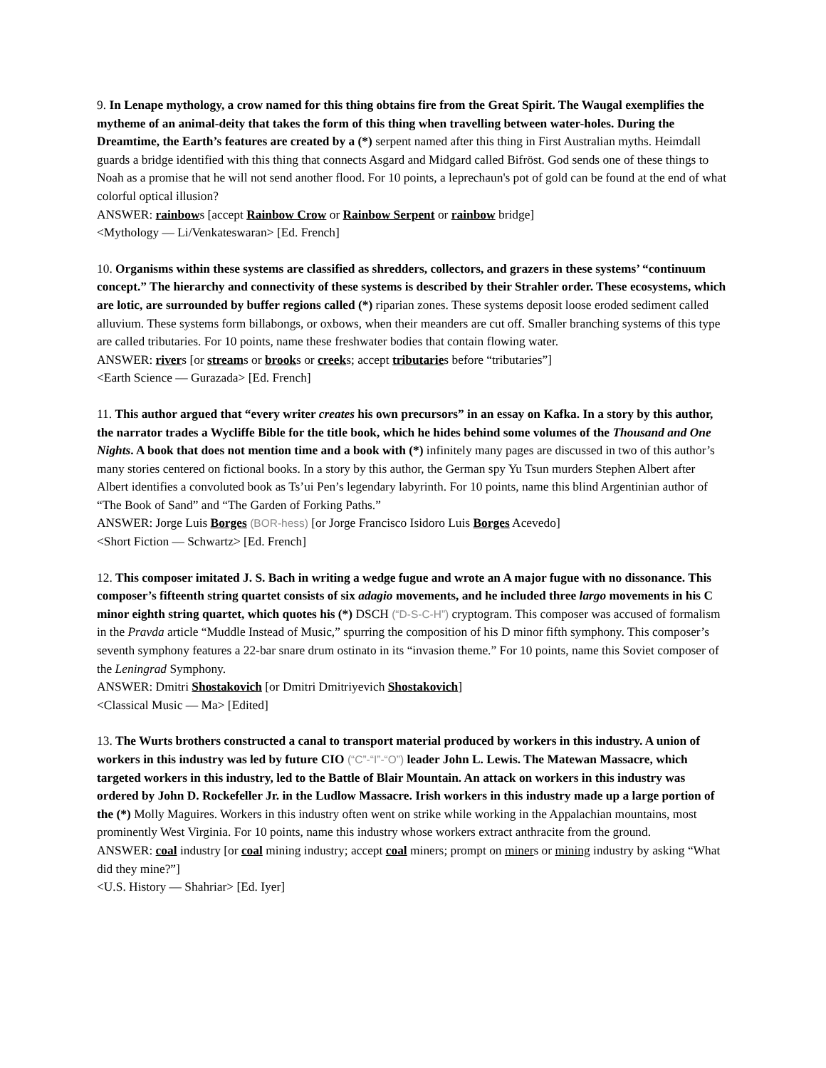9. In Lenape mythology, a crow named for this thing obtains fire from the Great Spirit. The Waugal exemplifies the mytheme of an animal-deity that takes the form of this thing when travelling between water-holes. During the Dreamtime, the Earth’s features are created by a (*) serpent named after this thing in First Australian myths. Heimdall guards a bridge identified with this thing that connects Asgard and Midgard called Bifröst. God sends one of these things to Noah as a promise that he will not send another flood. For 10 points, a leprechaun's pot of gold can be found at the end of what colorful optical illusion?
ANSWER: rainbows [accept Rainbow Crow or Rainbow Serpent or rainbow bridge]
<Mythology — Li/Venkateswaran> [Ed. French]
10. Organisms within these systems are classified as shredders, collectors, and grazers in these systems’ “continuum concept.” The hierarchy and connectivity of these systems is described by their Strahler order. These ecosystems, which are lotic, are surrounded by buffer regions called (*) riparian zones. These systems deposit loose eroded sediment called alluvium. These systems form billabongs, or oxbows, when their meanders are cut off. Smaller branching systems of this type are called tributaries. For 10 points, name these freshwater bodies that contain flowing water.
ANSWER: rivers [or streams or brooks or creeks; accept tributaries before “tributaries”]
<Earth Science — Gurazada> [Ed. French]
11. This author argued that “every writer creates his own precursors” in an essay on Kafka. In a story by this author, the narrator trades a Wycliffe Bible for the title book, which he hides behind some volumes of the Thousand and One Nights. A book that does not mention time and a book with (*) infinitely many pages are discussed in two of this author’s many stories centered on fictional books. In a story by this author, the German spy Yu Tsun murders Stephen Albert after Albert identifies a convoluted book as Ts’ui Pen’s legendary labyrinth. For 10 points, name this blind Argentinian author of “The Book of Sand” and “The Garden of Forking Paths.”
ANSWER: Jorge Luis Borges (BOR-hess) [or Jorge Francisco Isidoro Luis Borges Acevedo]
<Short Fiction — Schwartz> [Ed. French]
12. This composer imitated J. S. Bach in writing a wedge fugue and wrote an A major fugue with no dissonance. This composer’s fifteenth string quartet consists of six adagio movements, and he included three largo movements in his C minor eighth string quartet, which quotes his (*) DSCH (“D-S-C-H”) cryptogram. This composer was accused of formalism in the Pravda article “Muddle Instead of Music,” spurring the composition of his D minor fifth symphony. This composer’s seventh symphony features a 22-bar snare drum ostinato in its “invasion theme.” For 10 points, name this Soviet composer of the Leningrad Symphony.
ANSWER: Dmitri Shostakovich [or Dmitri Dmitriyevich Shostakovich]
<Classical Music — Ma> [Edited]
13. The Wurts brothers constructed a canal to transport material produced by workers in this industry. A union of workers in this industry was led by future CIO (“C”-“I”-“O”) leader John L. Lewis. The Matewan Massacre, which targeted workers in this industry, led to the Battle of Blair Mountain. An attack on workers in this industry was ordered by John D. Rockefeller Jr. in the Ludlow Massacre. Irish workers in this industry made up a large portion of the (*) Molly Maguires. Workers in this industry often went on strike while working in the Appalachian mountains, most prominently West Virginia. For 10 points, name this industry whose workers extract anthracite from the ground.
ANSWER: coal industry [or coal mining industry; accept coal miners; prompt on miners or mining industry by asking “What did they mine?”]
<U.S. History — Shahriar> [Ed. Iyer]